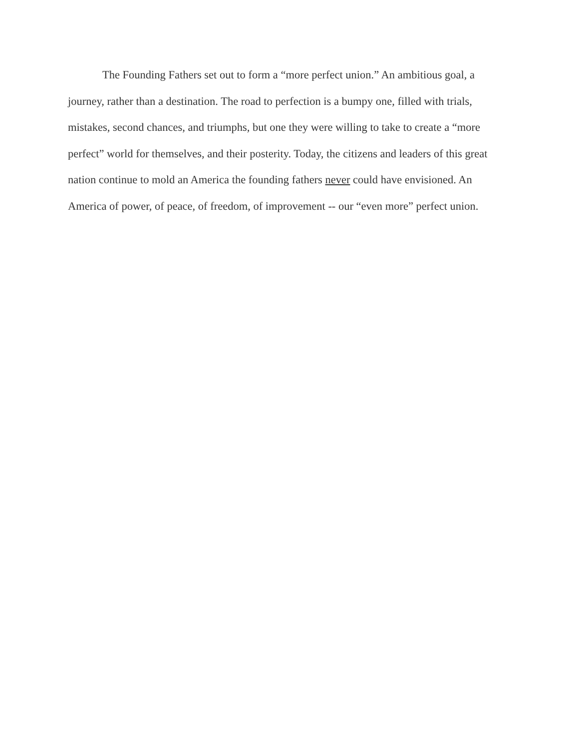The Founding Fathers set out to form a “more perfect union.” An ambitious goal, a
journey, rather than a destination. The road to perfection is a bumpy one, filled with trials,
mistakes, second chances, and triumphs, but one they were willing to take to create a “more
perfect” world for themselves, and their posterity. Today, the citizens and leaders of this great
nation continue to mold an America the founding fathers never could have envisioned. An
America of power, of peace, of freedom, of improvement -- our “even more” perfect union.